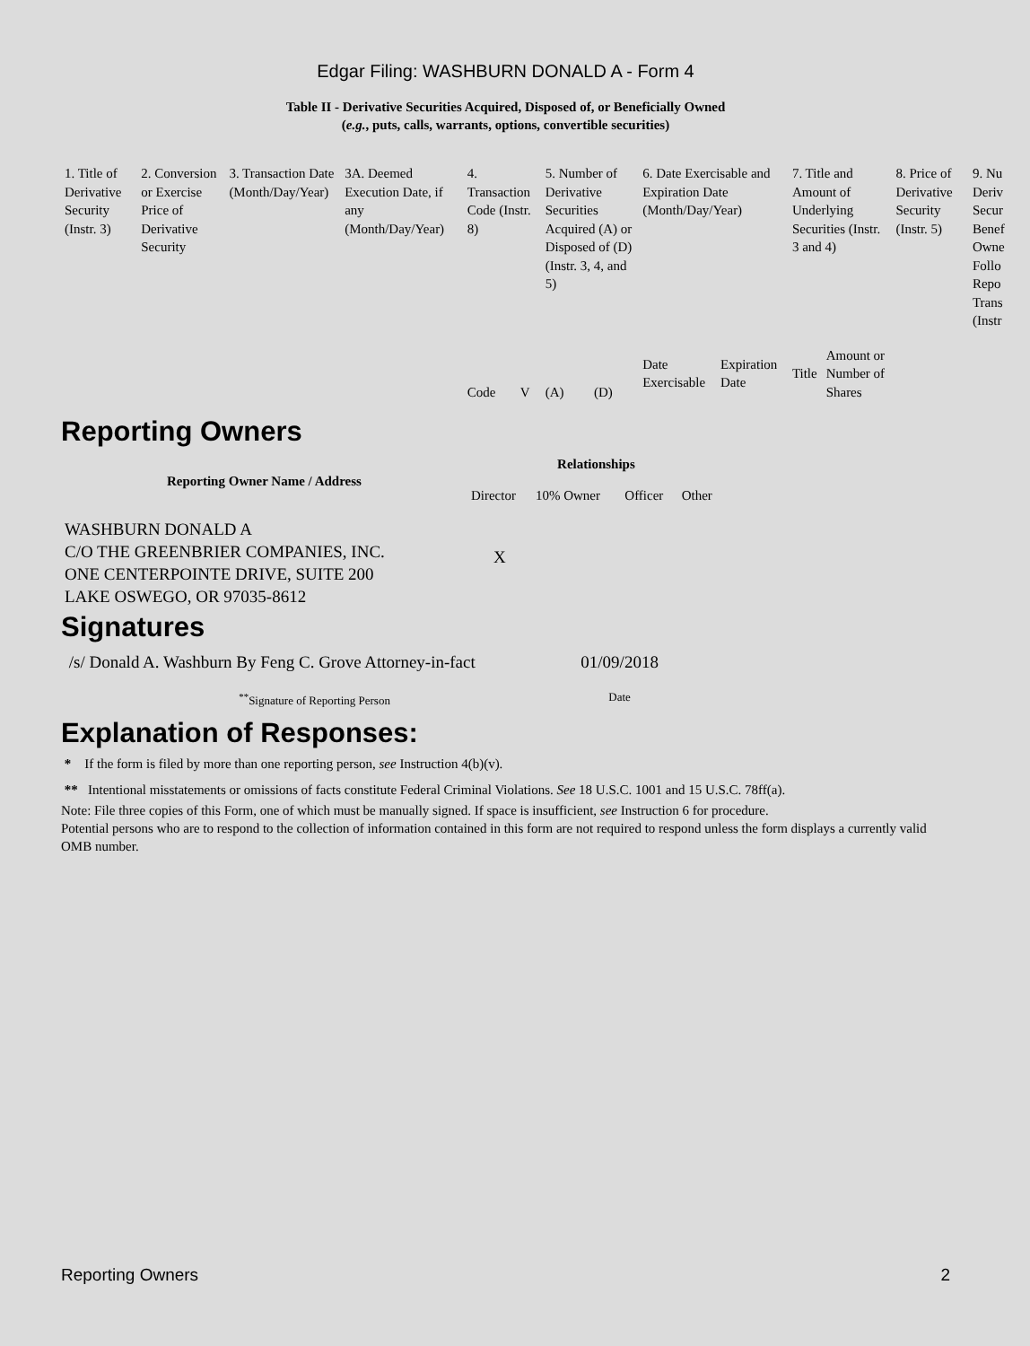Edgar Filing: WASHBURN DONALD A - Form 4
Table II - Derivative Securities Acquired, Disposed of, or Beneficially Owned
(e.g., puts, calls, warrants, options, convertible securities)
| 1. Title of Derivative Security (Instr. 3) | 2. Conversion or Exercise Price of Derivative Security | 3. Transaction Date (Month/Day/Year) | 3A. Deemed Execution Date, if any (Month/Day/Year) | 4. Transaction Code (Instr. 8) | | 5. Number of Derivative Securities Acquired (A) or Disposed of (D) (Instr. 3, 4, and 5) | | 6. Date Exercisable and Expiration Date (Month/Day/Year) | | 7. Title and Amount of Underlying Securities (Instr. 3 and 4) | | 8. Price of Derivative Security (Instr. 5) | 9. Nu Deriv Secur Benef Owne Follo Repo Trans (Instr |
| | | | | Code | V | (A) | (D) | Date Exercisable | Expiration Date | Title | Amount or Number of Shares | | |
Reporting Owners
| Reporting Owner Name / Address | Relationships | | | |
| --- | --- | --- | --- | --- |
| | Director | 10% Owner | Officer | Other |
| WASHBURN DONALD A C/O THE GREENBRIER COMPANIES, INC. ONE CENTERPOINTE DRIVE, SUITE 200 LAKE OSWEGO, OR 97035-8612 | X | | | |
Signatures
| /s/ Donald A. Washburn By Feng C. Grove Attorney-in-fact | 01/09/2018 |
| <sup>**</sup> Signature of Reporting Person | Date |
Explanation of Responses:
* If the form is filed by more than one reporting person, see Instruction 4(b)(v).
** Intentional misstatements or omissions of facts constitute Federal Criminal Violations. See 18 U.S.C. 1001 and 15 U.S.C. 78ff(a).
Note: File three copies of this Form, one of which must be manually signed. If space is insufficient, see Instruction 6 for procedure.
Potential persons who are to respond to the collection of information contained in this form are not required to respond unless the form displays a currently valid OMB number.
Reporting Owners 2